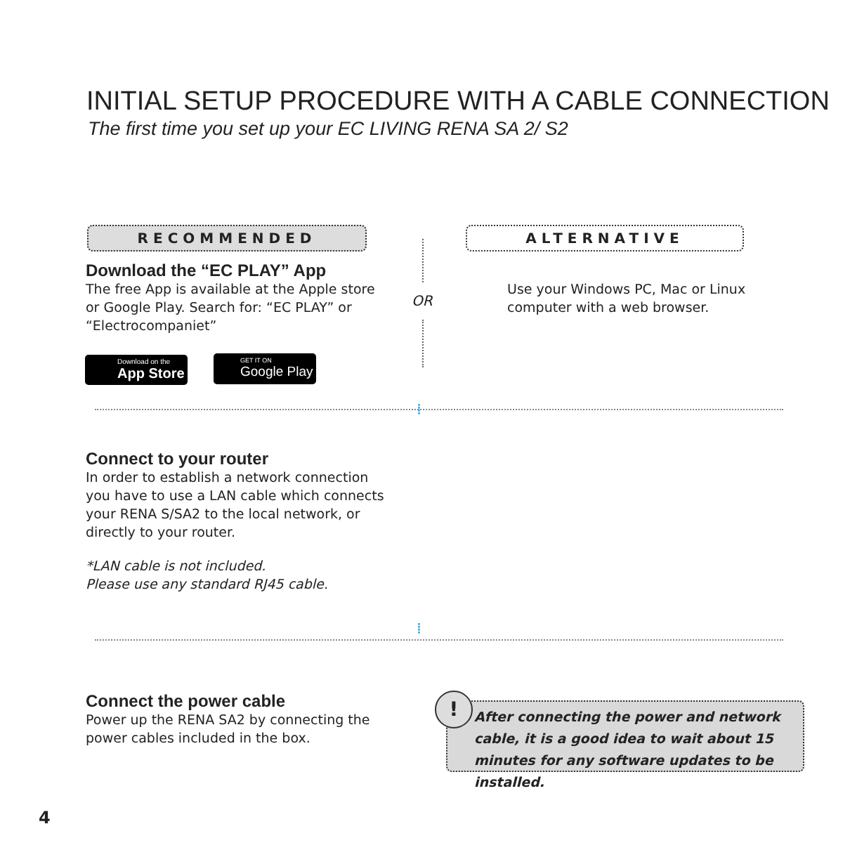INITIAL SETUP PROCEDURE WITH A CABLE CONNECTION
The first time you set up your EC LIVING RENA SA 2/ S2
RECOMMENDED ALTERNATIVE
Download the “EC PLAY” App
The free App is available at the Apple store or Google Play. Search for: “EC PLAY” or “Electrocompaniet”
Download on the
App Store
GET IT ON
Google Play
OR
Use your Windows PC, Mac or Linux computer with a web browser.
⁞
Connect to your router
In order to establish a network connection you have to use a LAN cable which connects your RENA S/SA2 to the local network, or directly to your router.
*LAN cable is not included.
Please use any standard RJ45 cable.
⁞
Connect the power cable
Power up the RENA SA2 by connecting the power cables included in the box.
After connecting the power and network cable, it is a good idea to wait about 15 minutes for any software updates to be installed.
!
4